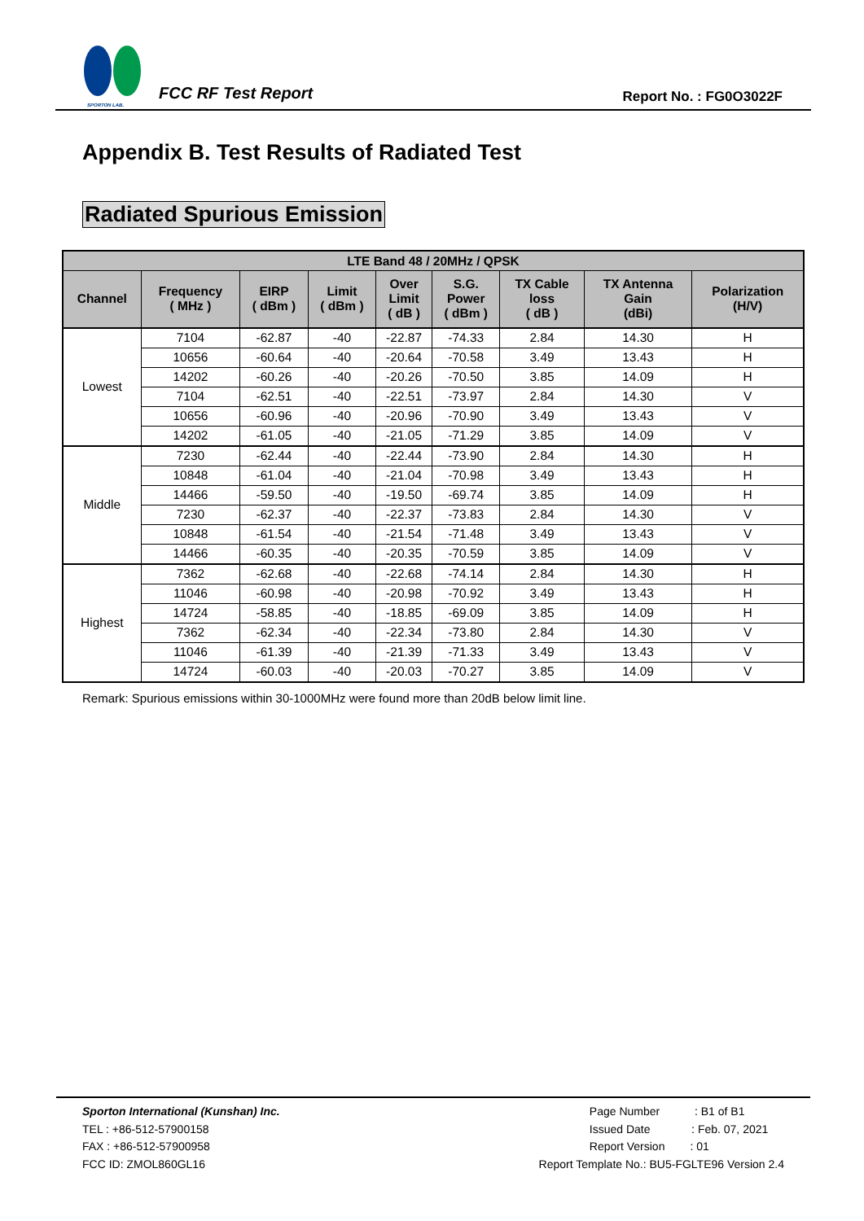SPORTON LAB.
FCC RF Test Report
Report No. : FG0O3022F
Appendix B. Test Results of Radiated Test
Radiated Spurious Emission
| LTE Band 48 / 20MHz / QPSK | | | | | | | | |
| --- | --- | --- | --- | --- | --- | --- | --- | --- |
| Channel | Frequency ( MHz ) | EIRP ( dBm ) | Limit ( dBm ) | Over Limit ( dB ) | S.G. Power ( dBm ) | TX Cable loss ( dB ) | TX Antenna Gain (dBi) | Polarization (H/V) |
| Lowest | 7104 | -62.87 | -40 | -22.87 | -74.33 | 2.84 | 14.30 | H |
| | 10656 | -60.64 | -40 | -20.64 | -70.58 | 3.49 | 13.43 | H |
| | 14202 | -60.26 | -40 | -20.26 | -70.50 | 3.85 | 14.09 | H |
| | 7104 | -62.51 | -40 | -22.51 | -73.97 | 2.84 | 14.30 | V |
| | 10656 | -60.96 | -40 | -20.96 | -70.90 | 3.49 | 13.43 | V |
| | 14202 | -61.05 | -40 | -21.05 | -71.29 | 3.85 | 14.09 | V |
| Middle | 7230 | -62.44 | -40 | -22.44 | -73.90 | 2.84 | 14.30 | H |
| | 10848 | -61.04 | -40 | -21.04 | -70.98 | 3.49 | 13.43 | H |
| | 14466 | -59.50 | -40 | -19.50 | -69.74 | 3.85 | 14.09 | H |
| | 7230 | -62.37 | -40 | -22.37 | -73.83 | 2.84 | 14.30 | V |
| | 10848 | -61.54 | -40 | -21.54 | -71.48 | 3.49 | 13.43 | V |
| | 14466 | -60.35 | -40 | -20.35 | -70.59 | 3.85 | 14.09 | V |
| Highest | 7362 | -62.68 | -40 | -22.68 | -74.14 | 2.84 | 14.30 | H |
| | 11046 | -60.98 | -40 | -20.98 | -70.92 | 3.49 | 13.43 | H |
| | 14724 | -58.85 | -40 | -18.85 | -69.09 | 3.85 | 14.09 | H |
| | 7362 | -62.34 | -40 | -22.34 | -73.80 | 2.84 | 14.30 | V |
| | 11046 | -61.39 | -40 | -21.39 | -71.33 | 3.49 | 13.43 | V |
| | 14724 | -60.03 | -40 | -20.03 | -70.27 | 3.85 | 14.09 | V |
Remark: Spurious emissions within 30-1000MHz were found more than 20dB below limit line.
Sporton International (Kunshan) Inc.
TEL : +86-512-57900158
FAX : +86-512-57900958
FCC ID: ZMOL860GL16
Page Number : B1 of B1
Issued Date : Feb. 07, 2021
Report Version : 01
Report Template No.: BU5-FGLTE96 Version 2.4